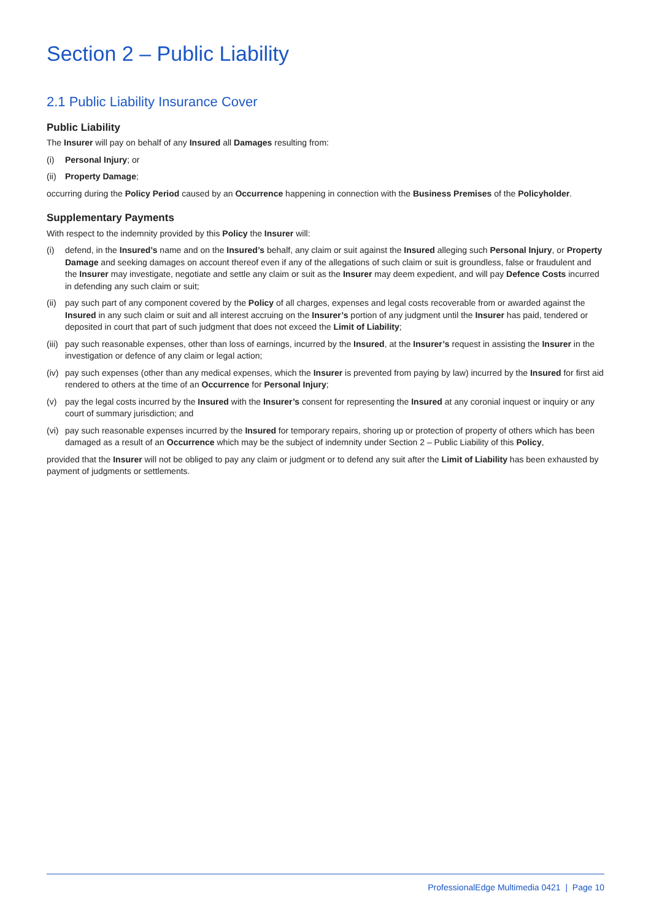Section 2 – Public Liability
2.1 Public Liability Insurance Cover
Public Liability
The Insurer will pay on behalf of any Insured all Damages resulting from:
(i) Personal Injury; or
(ii) Property Damage;
occurring during the Policy Period caused by an Occurrence happening in connection with the Business Premises of the Policyholder.
Supplementary Payments
With respect to the indemnity provided by this Policy the Insurer will:
(i) defend, in the Insured’s name and on the Insured’s behalf, any claim or suit against the Insured alleging such Personal Injury, or Property Damage and seeking damages on account thereof even if any of the allegations of such claim or suit is groundless, false or fraudulent and the Insurer may investigate, negotiate and settle any claim or suit as the Insurer may deem expedient, and will pay Defence Costs incurred in defending any such claim or suit;
(ii) pay such part of any component covered by the Policy of all charges, expenses and legal costs recoverable from or awarded against the Insured in any such claim or suit and all interest accruing on the Insurer’s portion of any judgment until the Insurer has paid, tendered or deposited in court that part of such judgment that does not exceed the Limit of Liability;
(iii) pay such reasonable expenses, other than loss of earnings, incurred by the Insured, at the Insurer’s request in assisting the Insurer in the investigation or defence of any claim or legal action;
(iv) pay such expenses (other than any medical expenses, which the Insurer is prevented from paying by law) incurred by the Insured for first aid rendered to others at the time of an Occurrence for Personal Injury;
(v) pay the legal costs incurred by the Insured with the Insurer’s consent for representing the Insured at any coronial inquest or inquiry or any court of summary jurisdiction; and
(vi) pay such reasonable expenses incurred by the Insured for temporary repairs, shoring up or protection of property of others which has been damaged as a result of an Occurrence which may be the subject of indemnity under Section 2 – Public Liability of this Policy,
provided that the Insurer will not be obliged to pay any claim or judgment or to defend any suit after the Limit of Liability has been exhausted by payment of judgments or settlements.
ProfessionalEdge Multimedia 0421 | Page 10